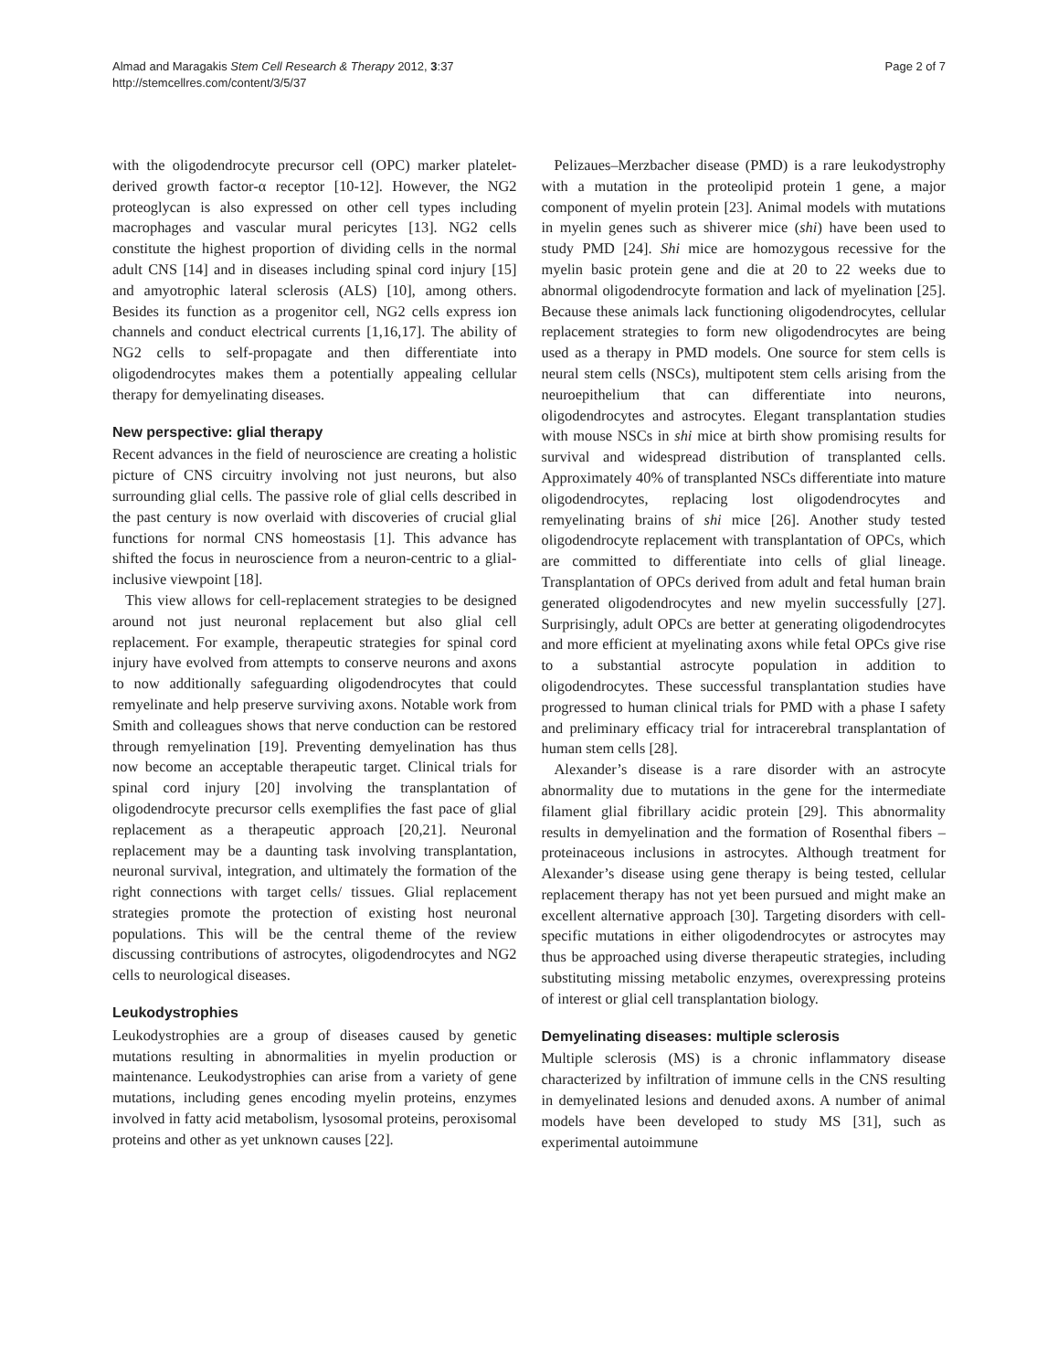Almad and Maragakis Stem Cell Research & Therapy 2012, 3:37
http://stemcellres.com/content/3/5/37
Page 2 of 7
with the oligodendrocyte precursor cell (OPC) marker platelet-derived growth factor-α receptor [10-12]. However, the NG2 proteoglycan is also expressed on other cell types including macrophages and vascular mural pericytes [13]. NG2 cells constitute the highest proportion of dividing cells in the normal adult CNS [14] and in diseases including spinal cord injury [15] and amyotrophic lateral sclerosis (ALS) [10], among others. Besides its function as a progenitor cell, NG2 cells express ion channels and conduct electrical currents [1,16,17]. The ability of NG2 cells to self-propagate and then differentiate into oligodendrocytes makes them a potentially appealing cellular therapy for demyelinating diseases.
New perspective: glial therapy
Recent advances in the field of neuroscience are creating a holistic picture of CNS circuitry involving not just neurons, but also surrounding glial cells. The passive role of glial cells described in the past century is now overlaid with discoveries of crucial glial functions for normal CNS homeostasis [1]. This advance has shifted the focus in neuroscience from a neuron-centric to a glial-inclusive viewpoint [18].
This view allows for cell-replacement strategies to be designed around not just neuronal replacement but also glial cell replacement. For example, therapeutic strategies for spinal cord injury have evolved from attempts to conserve neurons and axons to now additionally safeguarding oligodendrocytes that could remyelinate and help preserve surviving axons. Notable work from Smith and colleagues shows that nerve conduction can be restored through remyelination [19]. Preventing demyelination has thus now become an acceptable therapeutic target. Clinical trials for spinal cord injury [20] involving the transplantation of oligodendrocyte precursor cells exemplifies the fast pace of glial replacement as a therapeutic approach [20,21]. Neuronal replacement may be a daunting task involving transplantation, neuronal survival, integration, and ultimately the formation of the right connections with target cells/ tissues. Glial replacement strategies promote the protection of existing host neuronal populations. This will be the central theme of the review discussing contributions of astrocytes, oligodendrocytes and NG2 cells to neurological diseases.
Leukodystrophies
Leukodystrophies are a group of diseases caused by genetic mutations resulting in abnormalities in myelin production or maintenance. Leukodystrophies can arise from a variety of gene mutations, including genes encoding myelin proteins, enzymes involved in fatty acid metabolism, lysosomal proteins, peroxisomal proteins and other as yet unknown causes [22].
Pelizaues–Merzbacher disease (PMD) is a rare leukodystrophy with a mutation in the proteolipid protein 1 gene, a major component of myelin protein [23]. Animal models with mutations in myelin genes such as shiverer mice (shi) have been used to study PMD [24]. Shi mice are homozygous recessive for the myelin basic protein gene and die at 20 to 22 weeks due to abnormal oligodendrocyte formation and lack of myelination [25]. Because these animals lack functioning oligodendrocytes, cellular replacement strategies to form new oligodendrocytes are being used as a therapy in PMD models. One source for stem cells is neural stem cells (NSCs), multipotent stem cells arising from the neuroepithelium that can differentiate into neurons, oligodendrocytes and astrocytes. Elegant transplantation studies with mouse NSCs in shi mice at birth show promising results for survival and widespread distribution of transplanted cells. Approximately 40% of transplanted NSCs differentiate into mature oligodendrocytes, replacing lost oligodendrocytes and remyelinating brains of shi mice [26]. Another study tested oligodendrocyte replacement with transplantation of OPCs, which are committed to differentiate into cells of glial lineage. Transplantation of OPCs derived from adult and fetal human brain generated oligodendrocytes and new myelin successfully [27]. Surprisingly, adult OPCs are better at generating oligodendrocytes and more efficient at myelinating axons while fetal OPCs give rise to a substantial astrocyte population in addition to oligodendrocytes. These successful transplantation studies have progressed to human clinical trials for PMD with a phase I safety and preliminary efficacy trial for intracerebral transplantation of human stem cells [28].
Alexander’s disease is a rare disorder with an astrocyte abnormality due to mutations in the gene for the intermediate filament glial fibrillary acidic protein [29]. This abnormality results in demyelination and the formation of Rosenthal fibers – proteinaceous inclusions in astrocytes. Although treatment for Alexander’s disease using gene therapy is being tested, cellular replacement therapy has not yet been pursued and might make an excellent alternative approach [30]. Targeting disorders with cell-specific mutations in either oligodendrocytes or astrocytes may thus be approached using diverse therapeutic strategies, including substituting missing metabolic enzymes, overexpressing proteins of interest or glial cell transplantation biology.
Demyelinating diseases: multiple sclerosis
Multiple sclerosis (MS) is a chronic inflammatory disease characterized by infiltration of immune cells in the CNS resulting in demyelinated lesions and denuded axons. A number of animal models have been developed to study MS [31], such as experimental autoimmune